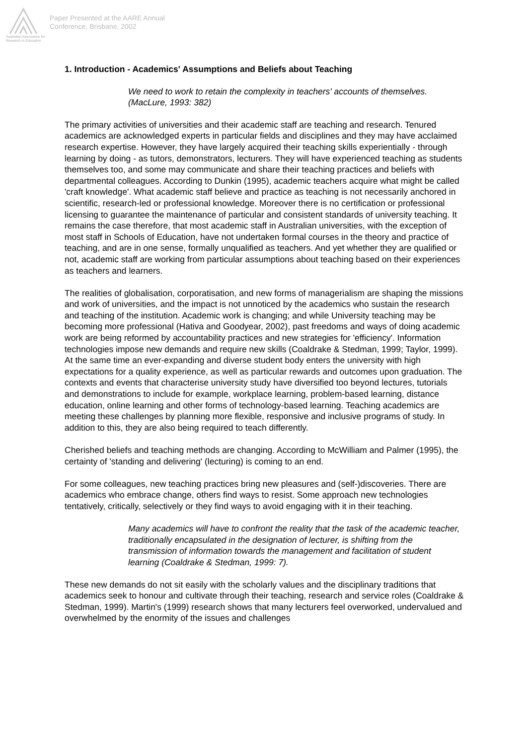Australian Association for Research in Education
Paper Presented at the AARE Annual
Conference, Brisbane, 2002
1. Introduction - Academics' Assumptions and Beliefs about Teaching
We need to work to retain the complexity in teachers' accounts of themselves. (MacLure, 1993: 382)
The primary activities of universities and their academic staff are teaching and research. Tenured academics are acknowledged experts in particular fields and disciplines and they may have acclaimed research expertise. However, they have largely acquired their teaching skills experientially - through learning by doing - as tutors, demonstrators, lecturers. They will have experienced teaching as students themselves too, and some may communicate and share their teaching practices and beliefs with departmental colleagues. According to Dunkin (1995), academic teachers acquire what might be called 'craft knowledge'. What academic staff believe and practice as teaching is not necessarily anchored in scientific, research-led or professional knowledge. Moreover there is no certification or professional licensing to guarantee the maintenance of particular and consistent standards of university teaching. It remains the case therefore, that most academic staff in Australian universities, with the exception of most staff in Schools of Education, have not undertaken formal courses in the theory and practice of teaching, and are in one sense, formally unqualified as teachers. And yet whether they are qualified or not, academic staff are working from particular assumptions about teaching based on their experiences as teachers and learners.
The realities of globalisation, corporatisation, and new forms of managerialism are shaping the missions and work of universities, and the impact is not unnoticed by the academics who sustain the research and teaching of the institution. Academic work is changing; and while University teaching may be becoming more professional (Hativa and Goodyear, 2002), past freedoms and ways of doing academic work are being reformed by accountability practices and new strategies for 'efficiency'. Information technologies impose new demands and require new skills (Coaldrake & Stedman, 1999; Taylor, 1999). At the same time an ever-expanding and diverse student body enters the university with high expectations for a quality experience, as well as particular rewards and outcomes upon graduation. The contexts and events that characterise university study have diversified too beyond lectures, tutorials and demonstrations to include for example, workplace learning, problem-based learning, distance education, online learning and other forms of technology-based learning. Teaching academics are meeting these challenges by planning more flexible, responsive and inclusive programs of study. In addition to this, they are also being required to teach differently.
Cherished beliefs and teaching methods are changing. According to McWilliam and Palmer (1995), the certainty of 'standing and delivering' (lecturing) is coming to an end.
For some colleagues, new teaching practices bring new pleasures and (self-)discoveries. There are academics who embrace change, others find ways to resist. Some approach new technologies tentatively, critically, selectively or they find ways to avoid engaging with it in their teaching.
Many academics will have to confront the reality that the task of the academic teacher, traditionally encapsulated in the designation of lecturer, is shifting from the transmission of information towards the management and facilitation of student learning (Coaldrake & Stedman, 1999: 7).
These new demands do not sit easily with the scholarly values and the disciplinary traditions that academics seek to honour and cultivate through their teaching, research and service roles (Coaldrake & Stedman, 1999). Martin's (1999) research shows that many lecturers feel overworked, undervalued and overwhelmed by the enormity of the issues and challenges